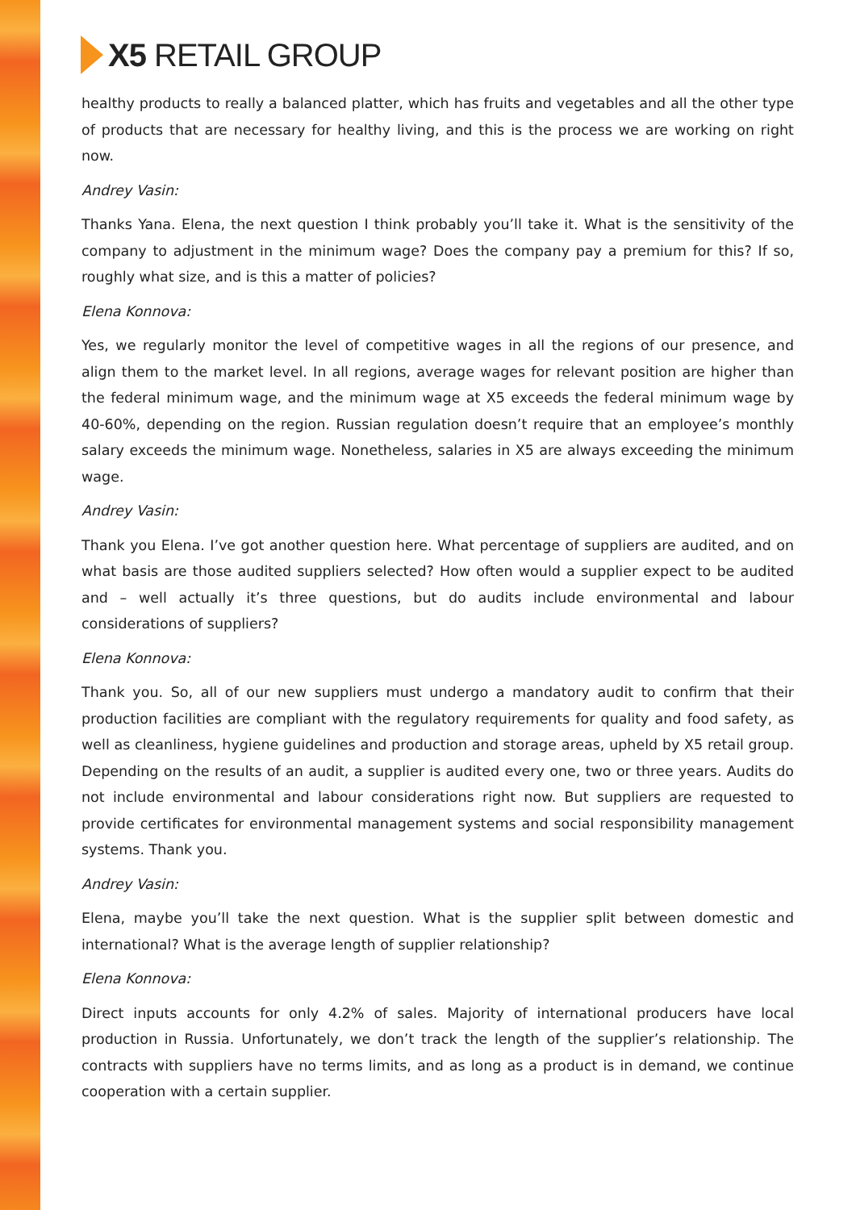X5 RETAIL GROUP
healthy products to really a balanced platter, which has fruits and vegetables and all the other type of products that are necessary for healthy living, and this is the process we are working on right now.
Andrey Vasin:
Thanks Yana. Elena, the next question I think probably you’ll take it. What is the sensitivity of the company to adjustment in the minimum wage? Does the company pay a premium for this? If so, roughly what size, and is this a matter of policies?
Elena Konnova:
Yes, we regularly monitor the level of competitive wages in all the regions of our presence, and align them to the market level. In all regions, average wages for relevant position are higher than the federal minimum wage, and the minimum wage at X5 exceeds the federal minimum wage by 40-60%, depending on the region. Russian regulation doesn’t require that an employee’s monthly salary exceeds the minimum wage. Nonetheless, salaries in X5 are always exceeding the minimum wage.
Andrey Vasin:
Thank you Elena. I’ve got another question here. What percentage of suppliers are audited, and on what basis are those audited suppliers selected? How often would a supplier expect to be audited and – well actually it’s three questions, but do audits include environmental and labour considerations of suppliers?
Elena Konnova:
Thank you. So, all of our new suppliers must undergo a mandatory audit to confirm that their production facilities are compliant with the regulatory requirements for quality and food safety, as well as cleanliness, hygiene guidelines and production and storage areas, upheld by X5 retail group. Depending on the results of an audit, a supplier is audited every one, two or three years. Audits do not include environmental and labour considerations right now. But suppliers are requested to provide certificates for environmental management systems and social responsibility management systems. Thank you.
Andrey Vasin:
Elena, maybe you’ll take the next question. What is the supplier split between domestic and international? What is the average length of supplier relationship?
Elena Konnova:
Direct inputs accounts for only 4.2% of sales. Majority of international producers have local production in Russia. Unfortunately, we don’t track the length of the supplier’s relationship. The contracts with suppliers have no terms limits, and as long as a product is in demand, we continue cooperation with a certain supplier.